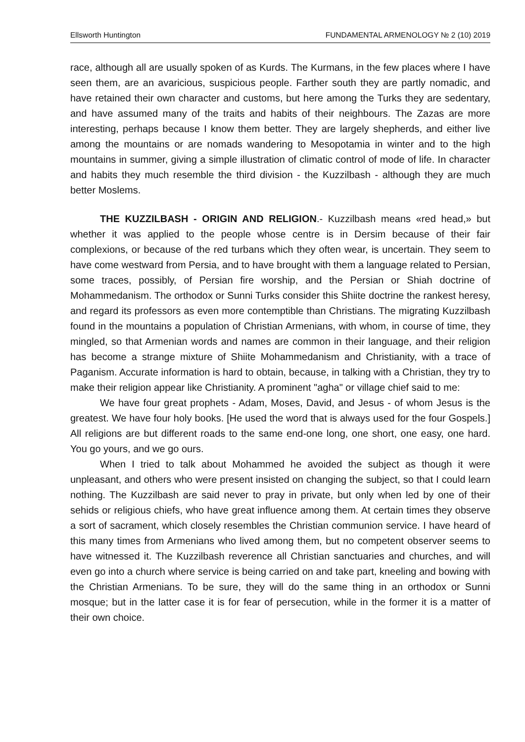Ellsworth Huntington FUNDAMENTAL ARMENOLOGY № 2 (10) 2019
race, although all are usually spoken of as Kurds. The Kurmans, in the few places where I have seen them, are an avaricious, suspicious people. Farther south they are partly nomadic, and have retained their own character and customs, but here among the Turks they are sedentary, and have assumed many of the traits and habits of their neighbours. The Zazas are more interesting, perhaps because I know them better. They are largely shepherds, and either live among the mountains or are nomads wandering to Mesopotamia in winter and to the high mountains in summer, giving a simple illustration of climatic control of mode of life. In character and habits they much resemble the third division - the Kuzzilbash - although they are much better Moslems.
THE KUZZILBASH - ORIGIN AND RELIGION.- Kuzzilbash means «red head,» but whether it was applied to the people whose centre is in Dersim because of their fair complexions, or because of the red turbans which they often wear, is uncertain. They seem to have come westward from Persia, and to have brought with them a language related to Persian, some traces, possibly, of Persian fire worship, and the Persian or Shiah doctrine of Mohammedanism. The orthodox or Sunni Turks consider this Shiite doctrine the rankest heresy, and regard its professors as even more contemptible than Christians. The migrating Kuzzilbash found in the mountains a population of Christian Armenians, with whom, in course of time, they mingled, so that Armenian words and names are common in their language, and their religion has become a strange mixture of Shiite Mohammedanism and Christianity, with a trace of Paganism. Accurate information is hard to obtain, because, in talking with a Christian, they try to make their religion appear like Christianity. A prominent "agha" or village chief said to me:
We have four great prophets - Adam, Moses, David, and Jesus - of whom Jesus is the greatest. We have four holy books. [He used the word that is always used for the four Gospels.] All religions are but different roads to the same end-one long, one short, one easy, one hard. You go yours, and we go ours.
When I tried to talk about Mohammed he avoided the subject as though it were unpleasant, and others who were present insisted on changing the subject, so that I could learn nothing. The Kuzzilbash are said never to pray in private, but only when led by one of their sehids or religious chiefs, who have great influence among them. At certain times they observe a sort of sacrament, which closely resembles the Christian communion service. I have heard of this many times from Armenians who lived among them, but no competent observer seems to have witnessed it. The Kuzzilbash reverence all Christian sanctuaries and churches, and will even go into a church where service is being carried on and take part, kneeling and bowing with the Christian Armenians. To be sure, they will do the same thing in an orthodox or Sunni mosque; but in the latter case it is for fear of persecution, while in the former it is a matter of their own choice.